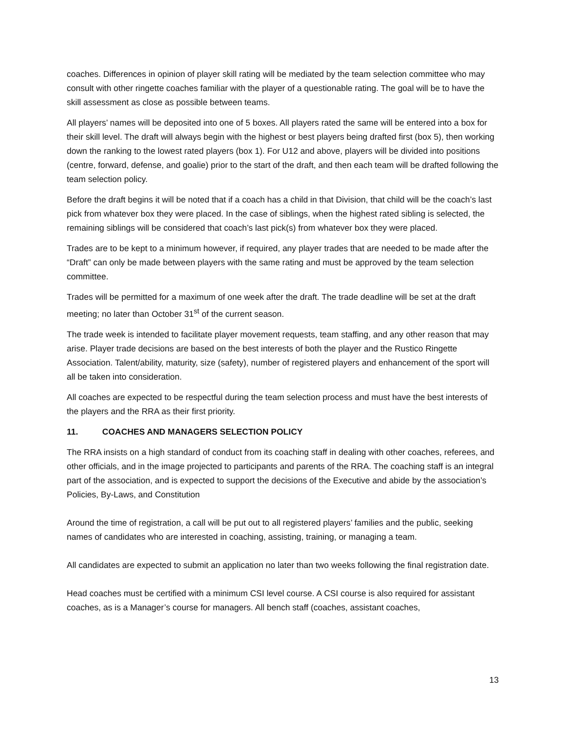coaches. Differences in opinion of player skill rating will be mediated by the team selection committee who may consult with other ringette coaches familiar with the player of a questionable rating. The goal will be to have the skill assessment as close as possible between teams.
All players’ names will be deposited into one of 5 boxes. All players rated the same will be entered into a box for their skill level. The draft will always begin with the highest or best players being drafted first (box 5), then working down the ranking to the lowest rated players (box 1). For U12 and above, players will be divided into positions (centre, forward, defense, and goalie) prior to the start of the draft, and then each team will be drafted following the team selection policy.
Before the draft begins it will be noted that if a coach has a child in that Division, that child will be the coach’s last pick from whatever box they were placed. In the case of siblings, when the highest rated sibling is selected, the remaining siblings will be considered that coach’s last pick(s) from whatever box they were placed.
Trades are to be kept to a minimum however, if required, any player trades that are needed to be made after the “Draft” can only be made between players with the same rating and must be approved by the team selection committee.
Trades will be permitted for a maximum of one week after the draft. The trade deadline will be set at the draft meeting; no later than October 31<sup>st</sup> of the current season.
The trade week is intended to facilitate player movement requests, team staffing, and any other reason that may arise. Player trade decisions are based on the best interests of both the player and the Rustico Ringette Association. Talent/ability, maturity, size (safety), number of registered players and enhancement of the sport will all be taken into consideration.
All coaches are expected to be respectful during the team selection process and must have the best interests of the players and the RRA as their first priority.
11. COACHES AND MANAGERS SELECTION POLICY
The RRA insists on a high standard of conduct from its coaching staff in dealing with other coaches, referees, and other officials, and in the image projected to participants and parents of the RRA. The coaching staff is an integral part of the association, and is expected to support the decisions of the Executive and abide by the association’s Policies, By-Laws, and Constitution
Around the time of registration, a call will be put out to all registered players’ families and the public, seeking names of candidates who are interested in coaching, assisting, training, or managing a team.
All candidates are expected to submit an application no later than two weeks following the final registration date.
Head coaches must be certified with a minimum CSI level course. A CSI course is also required for assistant coaches, as is a Manager’s course for managers. All bench staff (coaches, assistant coaches,
13